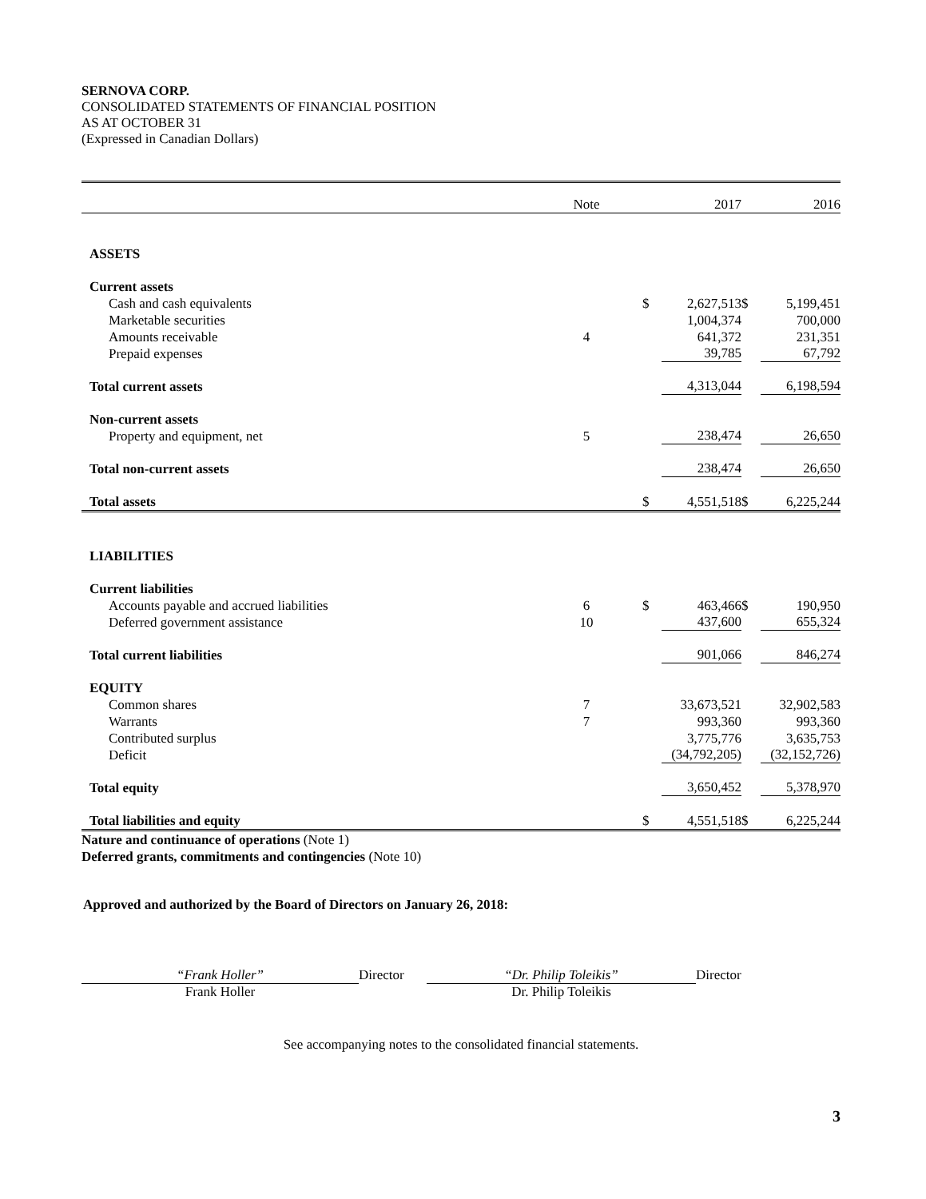SERNOVA CORP.
CONSOLIDATED STATEMENTS OF FINANCIAL POSITION
AS AT OCTOBER 31
(Expressed in Canadian Dollars)
| | Note | | | 2017 | | 2016 |
| --- | --- | --- | --- | --- | --- | --- |
| ASSETS | | | | | | |
| Current assets | | | | | | |
| Cash and cash equivalents | | | $ | 2,627,513 | $ | 5,199,451 |
| Marketable securities | | | | 1,004,374 | | 700,000 |
| Amounts receivable | 4 | | | 641,372 | | 231,351 |
| Prepaid expenses | | | | 39,785 | | 67,792 |
| Total current assets | | | | 4,313,044 | | 6,198,594 |
| Non-current assets | | | | | | |
| Property and equipment, net | 5 | | | 238,474 | | 26,650 |
| Total non-current assets | | | | 238,474 | | 26,650 |
| Total assets | | | $ | 4,551,518 | $ | 6,225,244 |
| LIABILITIES | | | | | | |
| Current liabilities | | | | | | |
| Accounts payable and accrued liabilities | 6 | | $ | 463,466 | $ | 190,950 |
| Deferred government assistance | 10 | | | 437,600 | | 655,324 |
| Total current liabilities | | | | 901,066 | | 846,274 |
| EQUITY | | | | | | |
| Common shares | 7 | | | 33,673,521 | | 32,902,583 |
| Warrants | 7 | | | 993,360 | | 993,360 |
| Contributed surplus | | | | 3,775,776 | | 3,635,753 |
| Deficit | | | | (34,792,205) | | (32,152,726) |
| Total equity | | | | 3,650,452 | | 5,378,970 |
| Total liabilities and equity | | | $ | 4,551,518 | $ | 6,225,244 |
Nature and continuance of operations (Note 1)
Deferred grants, commitments and contingencies (Note 10)
Approved and authorized by the Board of Directors on January 26, 2018:
“Frank Holler”
Frank Holler
Director “Dr. Philip Toleikis”
Dr. Philip Toleikis
Director
See accompanying notes to the consolidated financial statements.
3